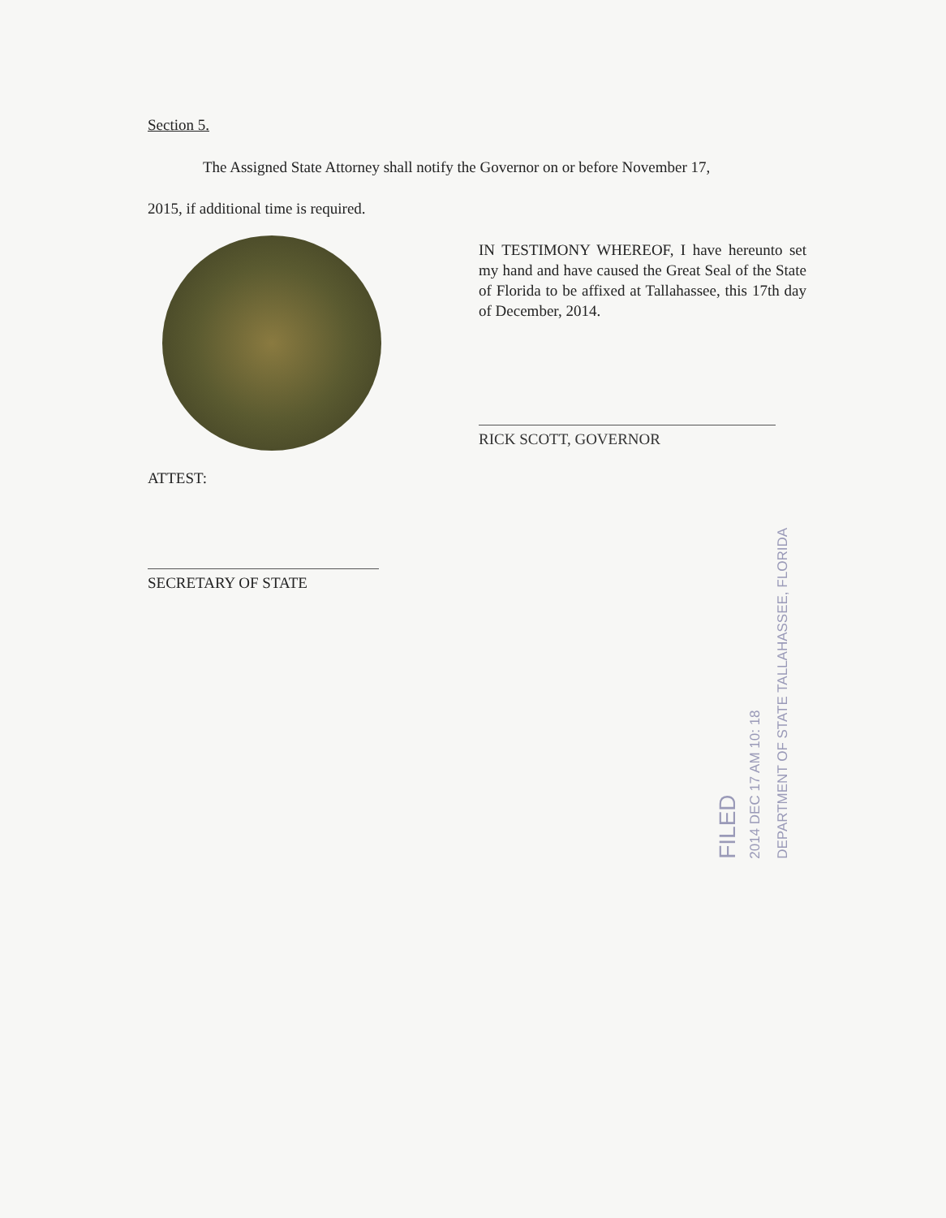Section 5.
The Assigned State Attorney shall notify the Governor on or before November 17,
2015, if additional time is required.
IN TESTIMONY WHEREOF, I have hereunto set my hand and have caused the Great Seal of the State of Florida to be affixed at Tallahassee, this 17th day of December, 2014.
RICK SCOTT, GOVERNOR
ATTEST:
SECRETARY OF STATE
FILED
2014 DEC 17 AM 10: 18
DEPARTMENT OF STATE TALLAHASSEE, FLORIDA